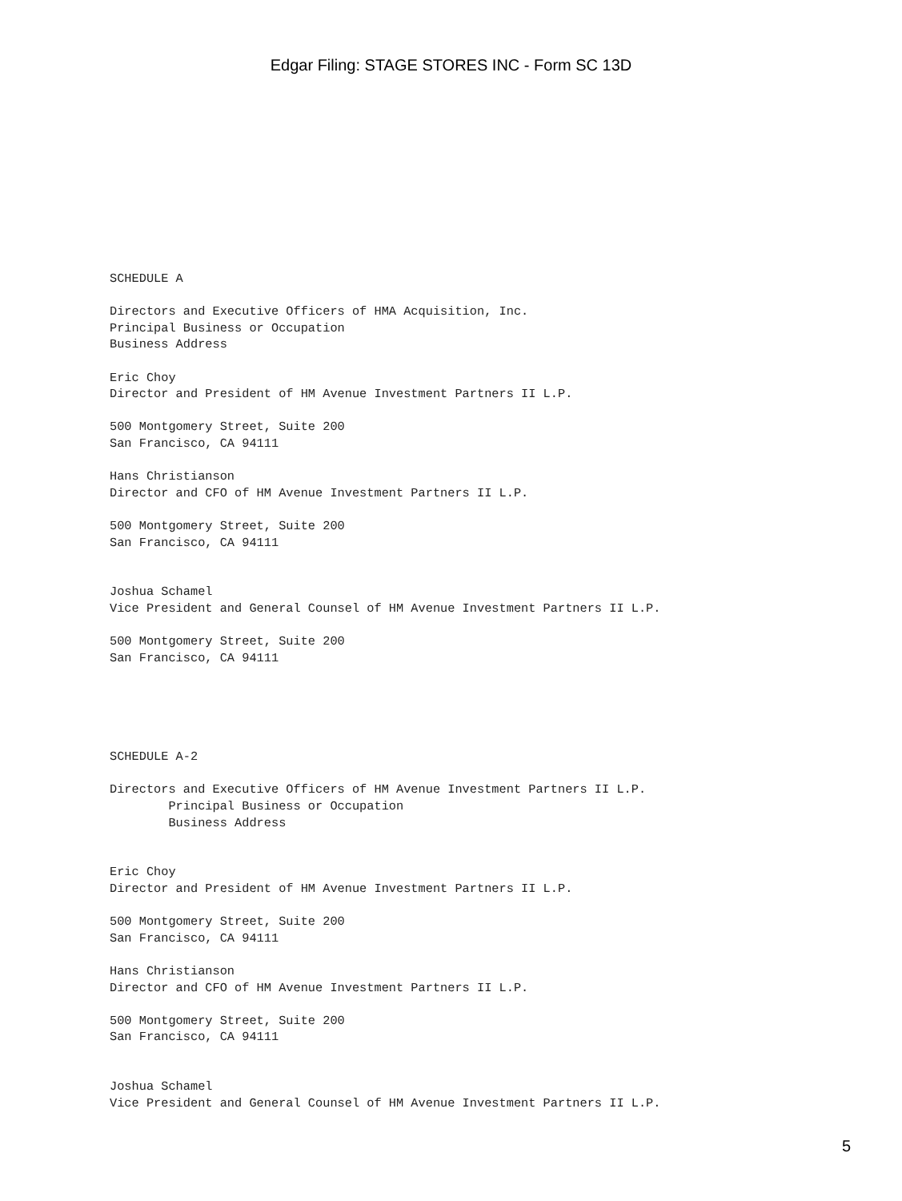Edgar Filing: STAGE STORES INC - Form SC 13D
SCHEDULE A

Directors and Executive Officers of HMA Acquisition, Inc.
Principal Business or Occupation
Business Address

Eric Choy
Director and President of HM Avenue Investment Partners II L.P.

500 Montgomery Street, Suite 200
San Francisco, CA 94111

Hans Christianson
Director and CFO of HM Avenue Investment Partners II L.P.

500 Montgomery Street, Suite 200
San Francisco, CA 94111


Joshua Schamel
Vice President and General Counsel of HM Avenue Investment Partners II L.P.

500 Montgomery Street, Suite 200
San Francisco, CA 94111





SCHEDULE A-2

Directors and Executive Officers of HM Avenue Investment Partners II L.P.
        Principal Business or Occupation
        Business Address


Eric Choy
Director and President of HM Avenue Investment Partners II L.P.

500 Montgomery Street, Suite 200
San Francisco, CA 94111

Hans Christianson
Director and CFO of HM Avenue Investment Partners II L.P.

500 Montgomery Street, Suite 200
San Francisco, CA 94111


Joshua Schamel
Vice President and General Counsel of HM Avenue Investment Partners II L.P.
5